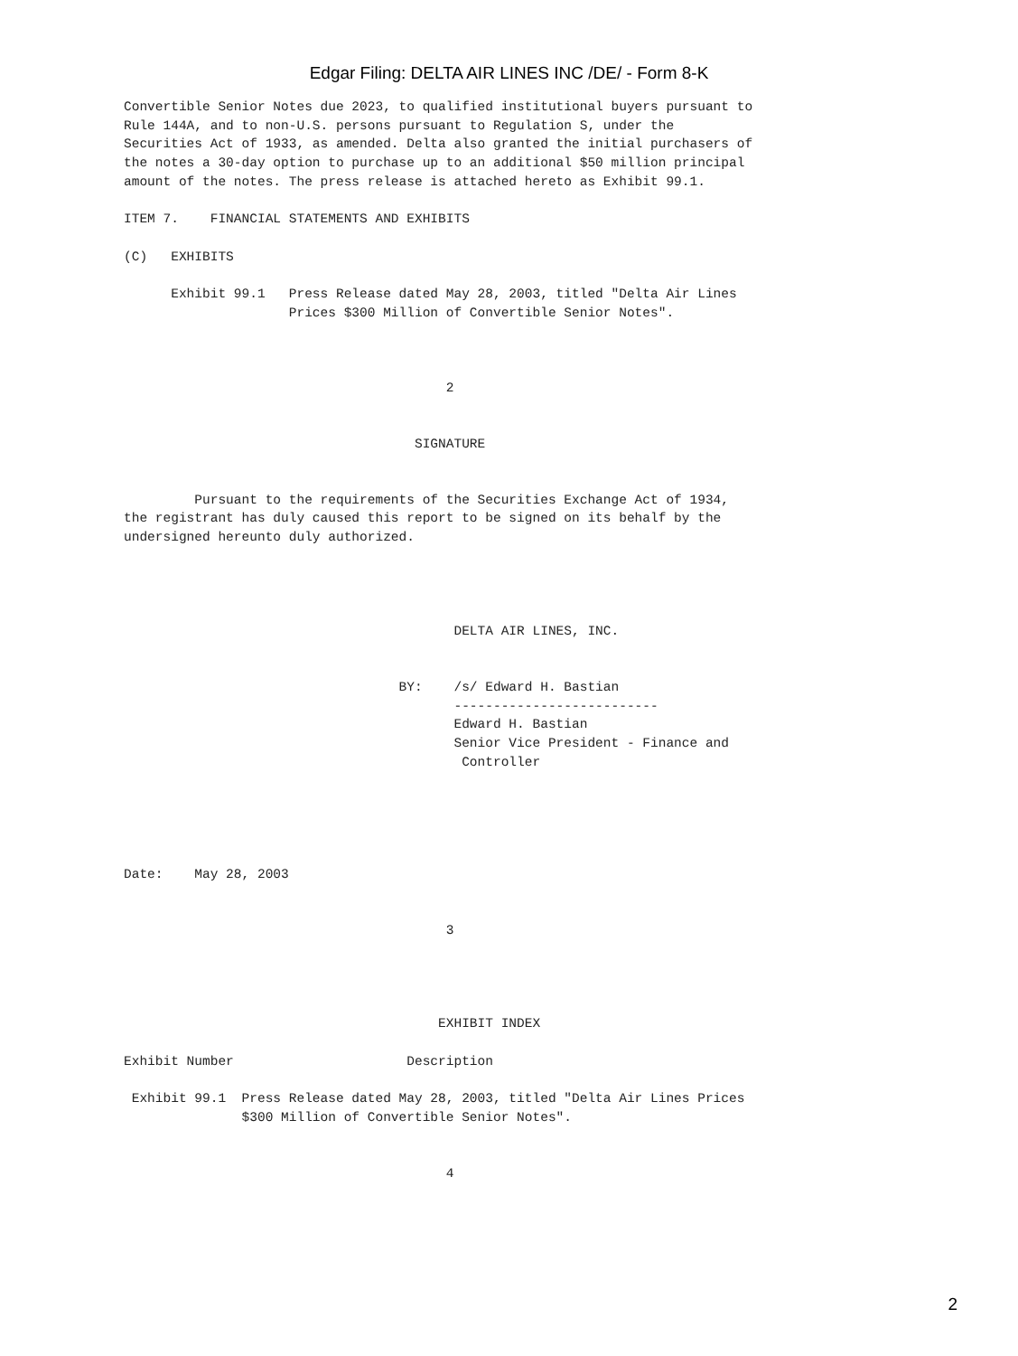Edgar Filing: DELTA AIR LINES INC /DE/ - Form 8-K
Convertible Senior Notes due 2023, to qualified institutional buyers pursuant to
Rule 144A, and to non-U.S. persons pursuant to Regulation S, under the
Securities Act of 1933, as amended. Delta also granted the initial purchasers of
the notes a 30-day option to purchase up to an additional $50 million principal
amount of the notes. The press release is attached hereto as Exhibit 99.1.

ITEM 7.    FINANCIAL STATEMENTS AND EXHIBITS

(C)   EXHIBITS

      Exhibit 99.1   Press Release dated May 28, 2003, titled "Delta Air Lines
                     Prices $300 Million of Convertible Senior Notes".



                                         2


                                     SIGNATURE


         Pursuant to the requirements of the Securities Exchange Act of 1934,
the registrant has duly caused this report to be signed on its behalf by the
undersigned hereunto duly authorized.




                                          DELTA AIR LINES, INC.


                                   BY:    /s/ Edward H. Bastian
                                          --------------------------
                                          Edward H. Bastian
                                          Senior Vice President - Finance and
                                           Controller





Date:    May 28, 2003


                                         3




                                        EXHIBIT INDEX

Exhibit Number                      Description

 Exhibit 99.1  Press Release dated May 28, 2003, titled "Delta Air Lines Prices
               $300 Million of Convertible Senior Notes".


                                         4
2